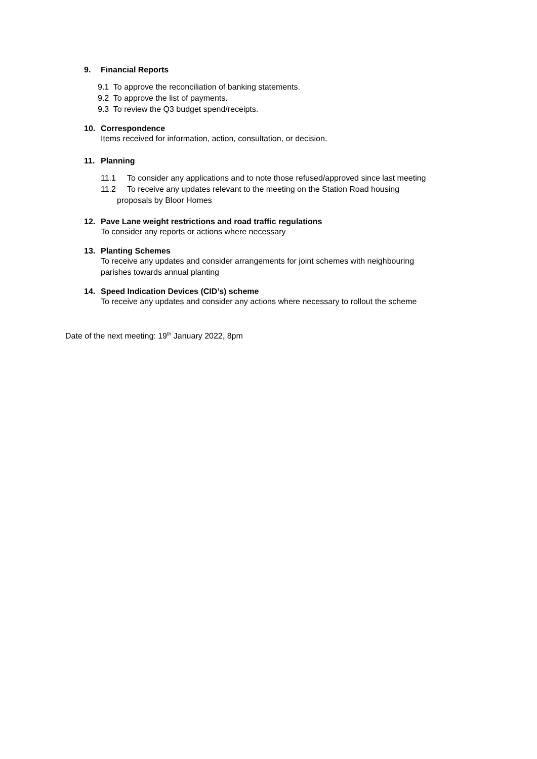9. Financial Reports
9.1 To approve the reconciliation of banking statements.
9.2 To approve the list of payments.
9.3 To review the Q3 budget spend/receipts.
10. Correspondence
Items received for information, action, consultation, or decision.
11. Planning
11.1 To consider any applications and to note those refused/approved since last meeting
11.2 To receive any updates relevant to the meeting on the Station Road housing
proposals by Bloor Homes
12. Pave Lane weight restrictions and road traffic regulations
To consider any reports or actions where necessary
13. Planting Schemes
To receive any updates and consider arrangements for joint schemes with neighbouring
parishes towards annual planting
14. Speed Indication Devices (CID’s) scheme
To receive any updates and consider any actions where necessary to rollout the scheme
Date of the next meeting: 19<sup>th</sup> January 2022, 8pm